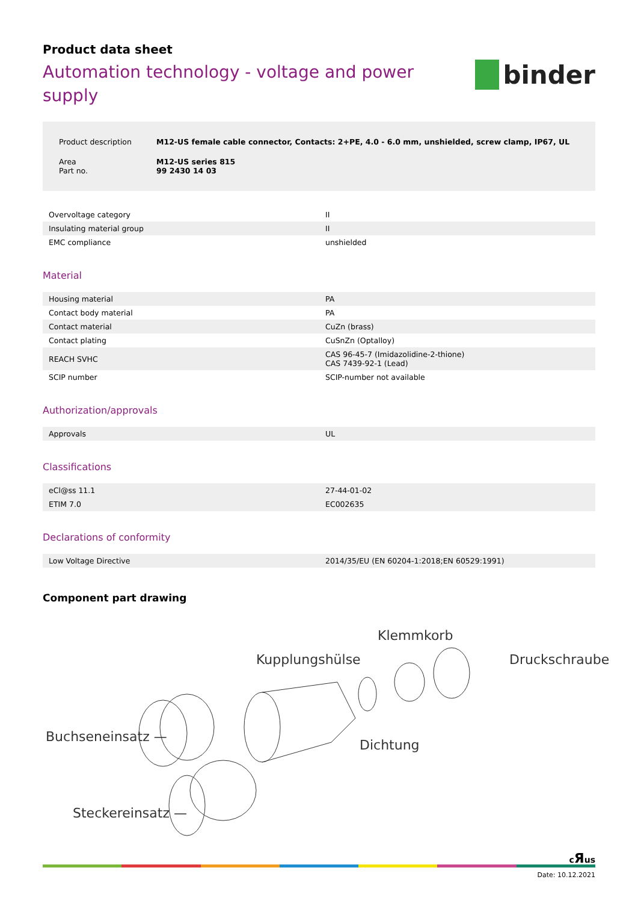Product data sheet
Automation technology - voltage and power supply
binder
| Product description | M12-US female cable connector, Contacts: 2+PE, 4.0 - 6.0 mm, unshielded, screw clamp, IP67, UL |
| Area Part no. | M12-US series 815 99 2430 14 03 |
| Overvoltage category | II |
| Insulating material group | II |
| EMC compliance | unshielded |
Material
| Housing material | PA |
| Contact body material | PA |
| Contact material | CuZn (brass) |
| Contact plating | CuSnZn (Optalloy) |
| REACH SVHC | CAS 96-45-7 (Imidazolidine-2-thione) CAS 7439-92-1 (Lead) |
| SCIP number | SCIP-number not available |
Authorization/approvals
| Approvals | UL |
Classifications
| eCl@ss 11.1 | 27-44-01-02 |
| ETIM 7.0 | EC002635 |
Declarations of conformity
| Low Voltage Directive | 2014/35/EU (EN 60204-1:2018;EN 60529:1991) |
Component part drawing
Klemmkorb
Kupplungshülse Druckschraube
Buchseneinsatz —
Dichtung
Steckereinsatz —
cЯus
Date: 10.12.2021